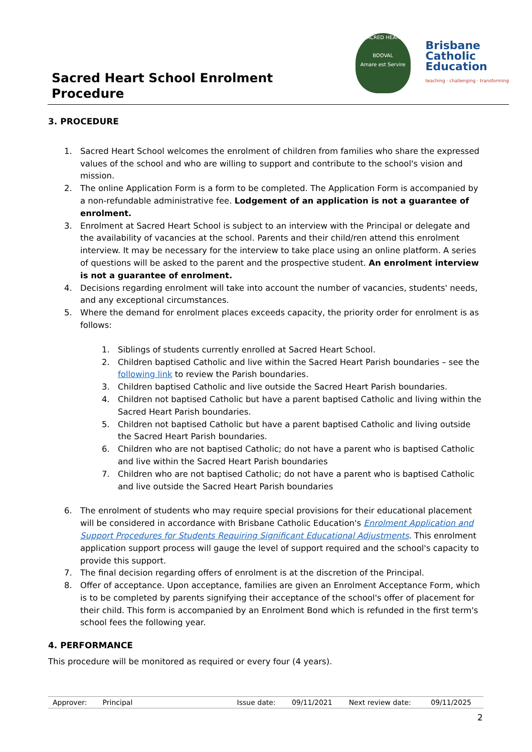Sacred Heart School Enrolment
Procedure
SACRED HEART
BOOVAL
Amare est Servire
Brisbane
Catholic
Education
teaching · challenging · transforming
3. PROCEDURE
1. Sacred Heart School welcomes the enrolment of children from families who share the expressed values of the school and who are willing to support and contribute to the school's vision and mission.
2. The online Application Form is a form to be completed. The Application Form is accompanied by a non-refundable administrative fee. Lodgement of an application is not a guarantee of enrolment.
3. Enrolment at Sacred Heart School is subject to an interview with the Principal or delegate and the availability of vacancies at the school. Parents and their child/ren attend this enrolment interview. It may be necessary for the interview to take place using an online platform. A series of questions will be asked to the parent and the prospective student. An enrolment interview is not a guarantee of enrolment.
4. Decisions regarding enrolment will take into account the number of vacancies, students' needs, and any exceptional circumstances.
5. Where the demand for enrolment places exceeds capacity, the priority order for enrolment is as follows:
1. Siblings of students currently enrolled at Sacred Heart School.
2. Children baptised Catholic and live within the Sacred Heart Parish boundaries – see the following link to review the Parish boundaries.
3. Children baptised Catholic and live outside the Sacred Heart Parish boundaries.
4. Children not baptised Catholic but have a parent baptised Catholic and living within the Sacred Heart Parish boundaries.
5. Children not baptised Catholic but have a parent baptised Catholic and living outside the Sacred Heart Parish boundaries.
6. Children who are not baptised Catholic; do not have a parent who is baptised Catholic and live within the Sacred Heart Parish boundaries
7. Children who are not baptised Catholic; do not have a parent who is baptised Catholic and live outside the Sacred Heart Parish boundaries
6. The enrolment of students who may require special provisions for their educational placement will be considered in accordance with Brisbane Catholic Education's Enrolment Application and Support Procedures for Students Requiring Significant Educational Adjustments. This enrolment application support process will gauge the level of support required and the school's capacity to provide this support.
7. The final decision regarding offers of enrolment is at the discretion of the Principal.
8. Offer of acceptance. Upon acceptance, families are given an Enrolment Acceptance Form, which is to be completed by parents signifying their acceptance of the school's offer of placement for their child. This form is accompanied by an Enrolment Bond which is refunded in the first term's school fees the following year.
4. PERFORMANCE
This procedure will be monitored as required or every four (4 years).
| Approver: | Principal | Issue date: | 09/11/2021 | Next review date: | 09/11/2025 |
2